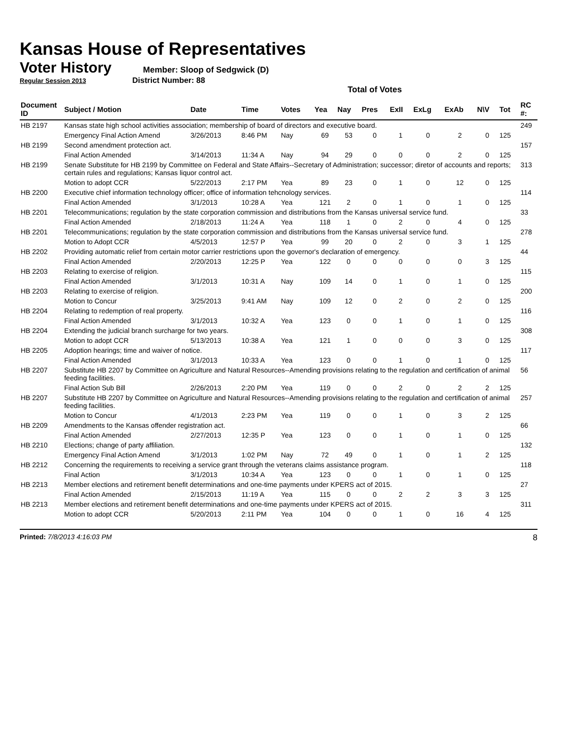Kansas House of Representatives
Voter History
Member: Sloop of Sedgwick (D)
Regular Session 2013 District Number: 88
Total of Votes
| Document ID | Subject / Motion | Date | Time | Votes | Yea | Nay | Pres | ExII | ExLg | ExAb | N\V | Tot | RC #: |
| --- | --- | --- | --- | --- | --- | --- | --- | --- | --- | --- | --- | --- | --- |
| HB 2197 | Kansas state high school activities association; membership of board of directors and executive board. | | | | | | | | | | | | 249 |
| | Emergency Final Action Amend | 3/26/2013 | 8:46 PM | Nay | 69 | 53 | 0 | 1 | 0 | 2 | 0 | 125 | |
| HB 2199 | Second amendment protection act. | | | | | | | | | | | | 157 |
| | Final Action Amended | 3/14/2013 | 11:34 A | Nay | 94 | 29 | 0 | 0 | 0 | 2 | 0 | 125 | |
| HB 2199 | Senate Substitute for HB 2199 by Committee on Federal and State Affairs--Secretary of Administration; successor; diretor of accounts and reports; certain rules and regulations; Kansas liquor control act. | | | | | | | | | | | | 313 |
| | Motion to adopt CCR | 5/22/2013 | 2:17 PM | Yea | 89 | 23 | 0 | 1 | 0 | 12 | 0 | 125 | |
| HB 2200 | Executive chief information technology officer; office of information tehcnology services. | | | | | | | | | | | | 114 |
| | Final Action Amended | 3/1/2013 | 10:28 A | Yea | 121 | 2 | 0 | 1 | 0 | 1 | 0 | 125 | |
| HB 2201 | Telecommunications; regulation by the state corporation commission and distributions from the Kansas universal service fund. | | | | | | | | | | | | 33 |
| | Final Action Amended | 2/18/2013 | 11:24 A | Yea | 118 | 1 | 0 | 2 | 0 | 4 | 0 | 125 | |
| HB 2201 | Telecommunications; regulation by the state corporation commission and distributions from the Kansas universal service fund. | | | | | | | | | | | | 278 |
| | Motion to Adopt CCR | 4/5/2013 | 12:57 P | Yea | 99 | 20 | 0 | 2 | 0 | 3 | 1 | 125 | |
| HB 2202 | Providing automatic relief from certain motor carrier restrictions upon the governor's declaration of emergency. | | | | | | | | | | | | 44 |
| | Final Action Amended | 2/20/2013 | 12:25 P | Yea | 122 | 0 | 0 | 0 | 0 | 0 | 3 | 125 | |
| HB 2203 | Relating to exercise of religion. | | | | | | | | | | | | 115 |
| | Final Action Amended | 3/1/2013 | 10:31 A | Nay | 109 | 14 | 0 | 1 | 0 | 1 | 0 | 125 | |
| HB 2203 | Relating to exercise of religion. | | | | | | | | | | | | 200 |
| | Motion to Concur | 3/25/2013 | 9:41 AM | Nay | 109 | 12 | 0 | 2 | 0 | 2 | 0 | 125 | |
| HB 2204 | Relating to redemption of real property. | | | | | | | | | | | | 116 |
| | Final Action Amended | 3/1/2013 | 10:32 A | Yea | 123 | 0 | 0 | 1 | 0 | 1 | 0 | 125 | |
| HB 2204 | Extending the judicial branch surcharge for two years. | | | | | | | | | | | | 308 |
| | Motion to adopt CCR | 5/13/2013 | 10:38 A | Yea | 121 | 1 | 0 | 0 | 0 | 3 | 0 | 125 | |
| HB 2205 | Adoption hearings; time and waiver of notice. | | | | | | | | | | | | 117 |
| | Final Action Amended | 3/1/2013 | 10:33 A | Yea | 123 | 0 | 0 | 1 | 0 | 1 | 0 | 125 | |
| HB 2207 | Substitute HB 2207 by Committee on Agriculture and Natural Resources--Amending provisions relating to the regulation and certification of animal feeding facilities. | | | | | | | | | | | | 56 |
| | Final Action Sub Bill | 2/26/2013 | 2:20 PM | Yea | 119 | 0 | 0 | 2 | 0 | 2 | 2 | 125 | |
| HB 2207 | Substitute HB 2207 by Committee on Agriculture and Natural Resources--Amending provisions relating to the regulation and certification of animal feeding facilities. | | | | | | | | | | | | 257 |
| | Motion to Concur | 4/1/2013 | 2:23 PM | Yea | 119 | 0 | 0 | 1 | 0 | 3 | 2 | 125 | |
| HB 2209 | Amendments to the Kansas offender registration act. | | | | | | | | | | | | 66 |
| | Final Action Amended | 2/27/2013 | 12:35 P | Yea | 123 | 0 | 0 | 1 | 0 | 1 | 0 | 125 | |
| HB 2210 | Elections; change of party affiliation. | | | | | | | | | | | | 132 |
| | Emergency Final Action Amend | 3/1/2013 | 1:02 PM | Nay | 72 | 49 | 0 | 1 | 0 | 1 | 2 | 125 | |
| HB 2212 | Concerning the requirements to receiving a service grant through the veterans claims assistance program. | | | | | | | | | | | | 118 |
| | Final Action | 3/1/2013 | 10:34 A | Yea | 123 | 0 | 0 | 1 | 0 | 1 | 0 | 125 | |
| HB 2213 | Member elections and retirement benefit determinations and one-time payments under KPERS act of 2015. | | | | | | | | | | | | 27 |
| | Final Action Amended | 2/15/2013 | 11:19 A | Yea | 115 | 0 | 0 | 2 | 2 | 3 | 3 | 125 | |
| HB 2213 | Member elections and retirement benefit determinations and one-time payments under KPERS act of 2015. | | | | | | | | | | | | 311 |
| | Motion to adopt CCR | 5/20/2013 | 2:11 PM | Yea | 104 | 0 | 0 | 1 | 0 | 16 | 4 | 125 | |
Printed: 7/8/2013 4:16:03 PM 8